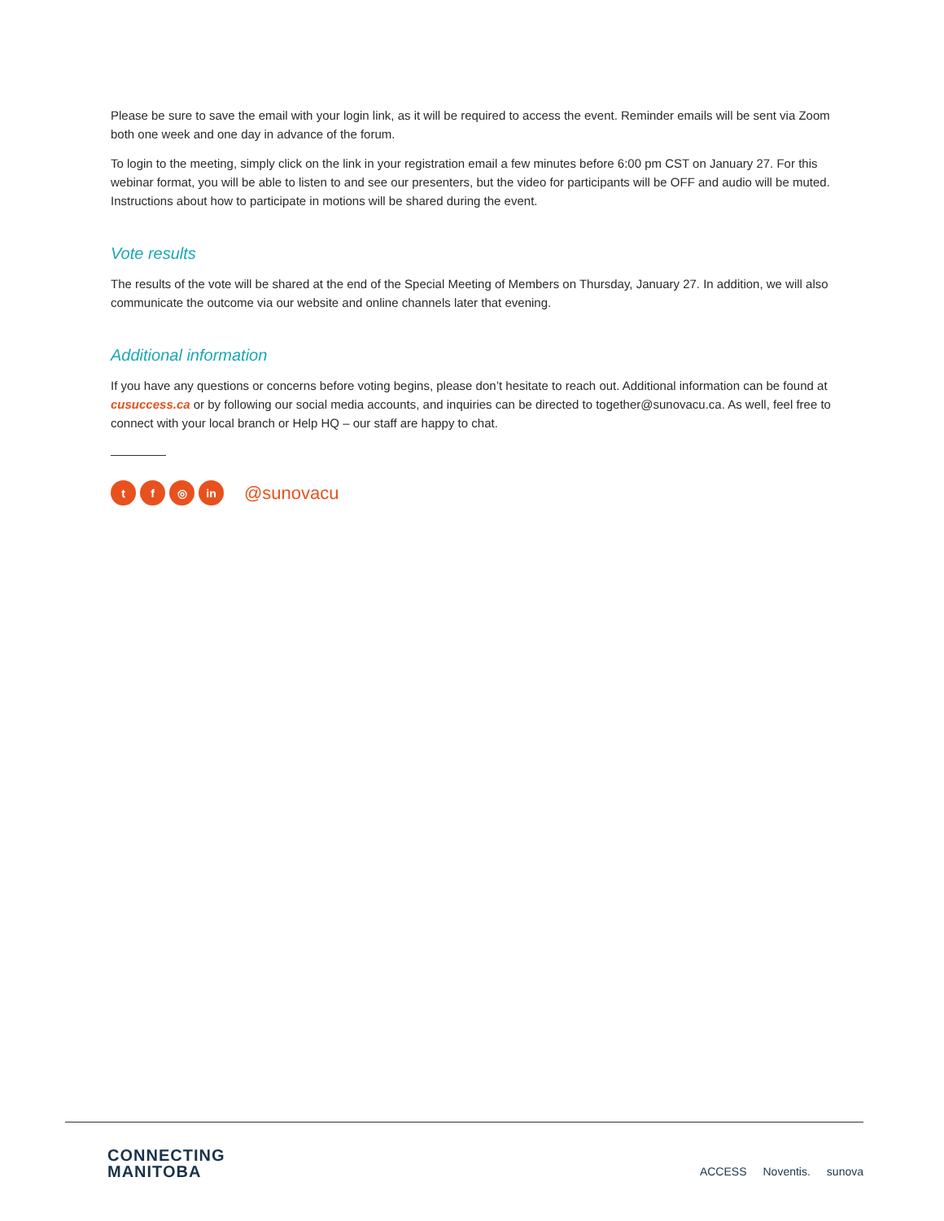Please be sure to save the email with your login link, as it will be required to access the event. Reminder emails will be sent via Zoom both one week and one day in advance of the forum.
To login to the meeting, simply click on the link in your registration email a few minutes before 6:00 pm CST on January 27. For this webinar format, you will be able to listen to and see our presenters, but the video for participants will be OFF and audio will be muted. Instructions about how to participate in motions will be shared during the event.
Vote results
The results of the vote will be shared at the end of the Special Meeting of Members on Thursday, January 27. In addition, we will also communicate the outcome via our website and online channels later that evening.
Additional information
If you have any questions or concerns before voting begins, please don’t hesitate to reach out. Additional information can be found at cusuccess.ca or by following our social media accounts, and inquiries can be directed to together@sunovacu.ca. As well, feel free to connect with your local branch or Help HQ – our staff are happy to chat.
tf ◎ in @sunovacu
CONNECTING
MANITOBA
ACCESS Noventis. sunova